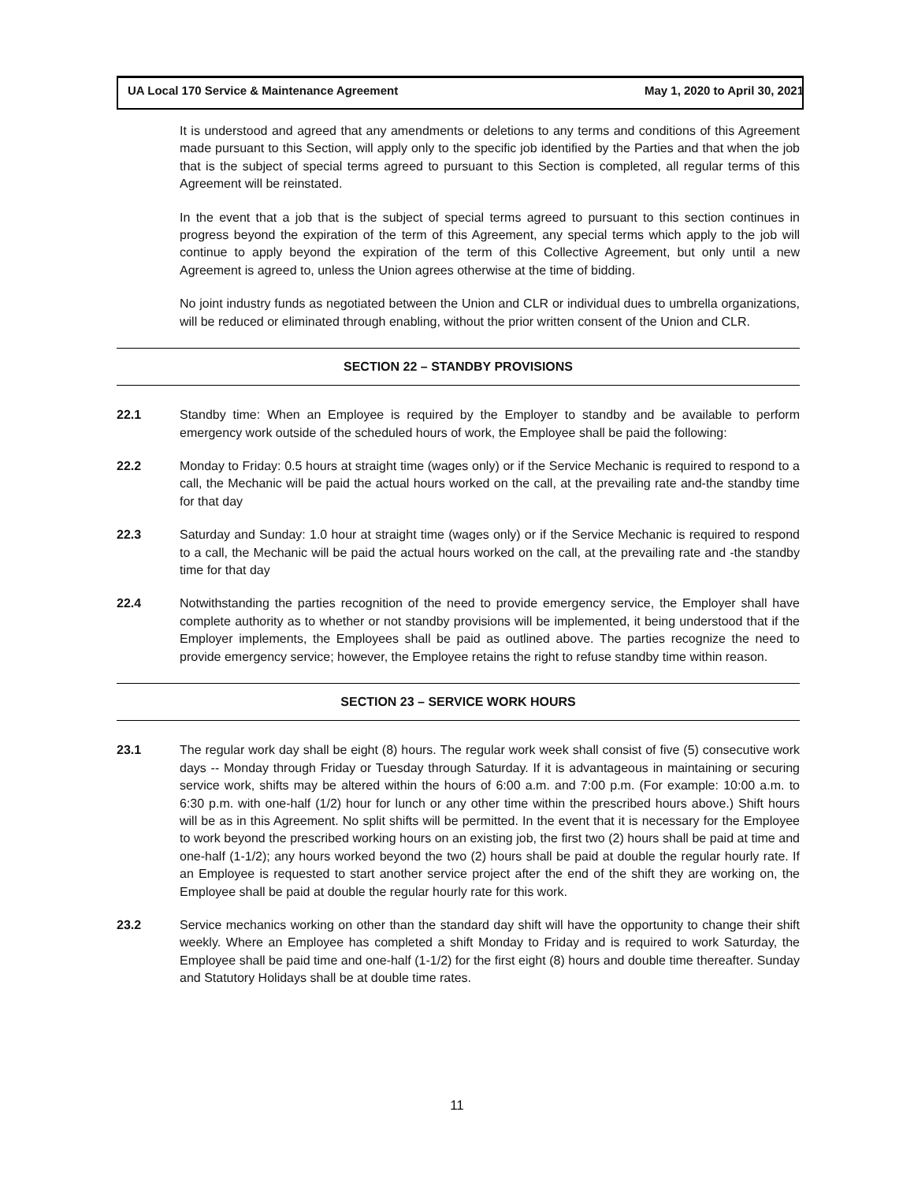UA Local 170 Service & Maintenance Agreement May 1, 2020 to April 30, 2021
It is understood and agreed that any amendments or deletions to any terms and conditions of this Agreement made pursuant to this Section, will apply only to the specific job identified by the Parties and that when the job that is the subject of special terms agreed to pursuant to this Section is completed, all regular terms of this Agreement will be reinstated.
In the event that a job that is the subject of special terms agreed to pursuant to this section continues in progress beyond the expiration of the term of this Agreement, any special terms which apply to the job will continue to apply beyond the expiration of the term of this Collective Agreement, but only until a new Agreement is agreed to, unless the Union agrees otherwise at the time of bidding.
No joint industry funds as negotiated between the Union and CLR or individual dues to umbrella organizations, will be reduced or eliminated through enabling, without the prior written consent of the Union and CLR.
SECTION 22 – STANDBY PROVISIONS
22.1 Standby time: When an Employee is required by the Employer to standby and be available to perform emergency work outside of the scheduled hours of work, the Employee shall be paid the following:
22.2 Monday to Friday: 0.5 hours at straight time (wages only) or if the Service Mechanic is required to respond to a call, the Mechanic will be paid the actual hours worked on the call, at the prevailing rate and-the standby time for that day
22.3 Saturday and Sunday: 1.0 hour at straight time (wages only) or if the Service Mechanic is required to respond to a call, the Mechanic will be paid the actual hours worked on the call, at the prevailing rate and -the standby time for that day
22.4 Notwithstanding the parties recognition of the need to provide emergency service, the Employer shall have complete authority as to whether or not standby provisions will be implemented, it being understood that if the Employer implements, the Employees shall be paid as outlined above. The parties recognize the need to provide emergency service; however, the Employee retains the right to refuse standby time within reason.
SECTION 23 – SERVICE WORK HOURS
23.1 The regular work day shall be eight (8) hours. The regular work week shall consist of five (5) consecutive work days -- Monday through Friday or Tuesday through Saturday. If it is advantageous in maintaining or securing service work, shifts may be altered within the hours of 6:00 a.m. and 7:00 p.m. (For example: 10:00 a.m. to 6:30 p.m. with one-half (1/2) hour for lunch or any other time within the prescribed hours above.) Shift hours will be as in this Agreement. No split shifts will be permitted. In the event that it is necessary for the Employee to work beyond the prescribed working hours on an existing job, the first two (2) hours shall be paid at time and one-half (1-1/2); any hours worked beyond the two (2) hours shall be paid at double the regular hourly rate. If an Employee is requested to start another service project after the end of the shift they are working on, the Employee shall be paid at double the regular hourly rate for this work.
23.2 Service mechanics working on other than the standard day shift will have the opportunity to change their shift weekly. Where an Employee has completed a shift Monday to Friday and is required to work Saturday, the Employee shall be paid time and one-half (1-1/2) for the first eight (8) hours and double time thereafter. Sunday and Statutory Holidays shall be at double time rates.
11